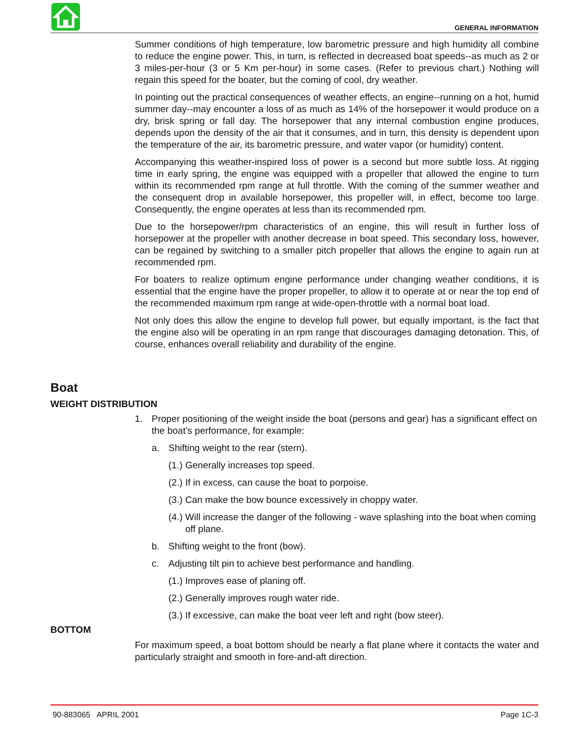GENERAL INFORMATION
Summer conditions of high temperature, low barometric pressure and high humidity all combine to reduce the engine power. This, in turn, is reflected in decreased boat speeds--as much as 2 or 3 miles-per-hour (3 or 5 Km per-hour) in some cases. (Refer to previous chart.) Nothing will regain this speed for the boater, but the coming of cool, dry weather.
In pointing out the practical consequences of weather effects, an engine--running on a hot, humid summer day--may encounter a loss of as much as 14% of the horsepower it would produce on a dry, brisk spring or fall day. The horsepower that any internal combustion engine produces, depends upon the density of the air that it consumes, and in turn, this density is dependent upon the temperature of the air, its barometric pressure, and water vapor (or humidity) content.
Accompanying this weather-inspired loss of power is a second but more subtle loss. At rigging time in early spring, the engine was equipped with a propeller that allowed the engine to turn within its recommended rpm range at full throttle. With the coming of the summer weather and the consequent drop in available horsepower, this propeller will, in effect, become too large. Consequently, the engine operates at less than its recommended rpm.
Due to the horsepower/rpm characteristics of an engine, this will result in further loss of horsepower at the propeller with another decrease in boat speed. This secondary loss, however, can be regained by switching to a smaller pitch propeller that allows the engine to again run at recommended rpm.
For boaters to realize optimum engine performance under changing weather conditions, it is essential that the engine have the proper propeller, to allow it to operate at or near the top end of the recommended maximum rpm range at wide-open-throttle with a normal boat load.
Not only does this allow the engine to develop full power, but equally important, is the fact that the engine also will be operating in an rpm range that discourages damaging detonation. This, of course, enhances overall reliability and durability of the engine.
Boat
WEIGHT DISTRIBUTION
1. Proper positioning of the weight inside the boat (persons and gear) has a significant effect on the boat’s performance, for example:
a. Shifting weight to the rear (stern).
(1.) Generally increases top speed.
(2.) If in excess, can cause the boat to porpoise.
(3.) Can make the bow bounce excessively in choppy water.
(4.) Will increase the danger of the following - wave splashing into the boat when coming off plane.
b. Shifting weight to the front (bow).
c. Adjusting tilt pin to achieve best performance and handling.
(1.) Improves ease of planing off.
(2.) Generally improves rough water ride.
(3.) If excessive, can make the boat veer left and right (bow steer).
BOTTOM
For maximum speed, a boat bottom should be nearly a flat plane where it contacts the water and particularly straight and smooth in fore-and-aft direction.
90-883065 APRIL 2001 Page 1C-3